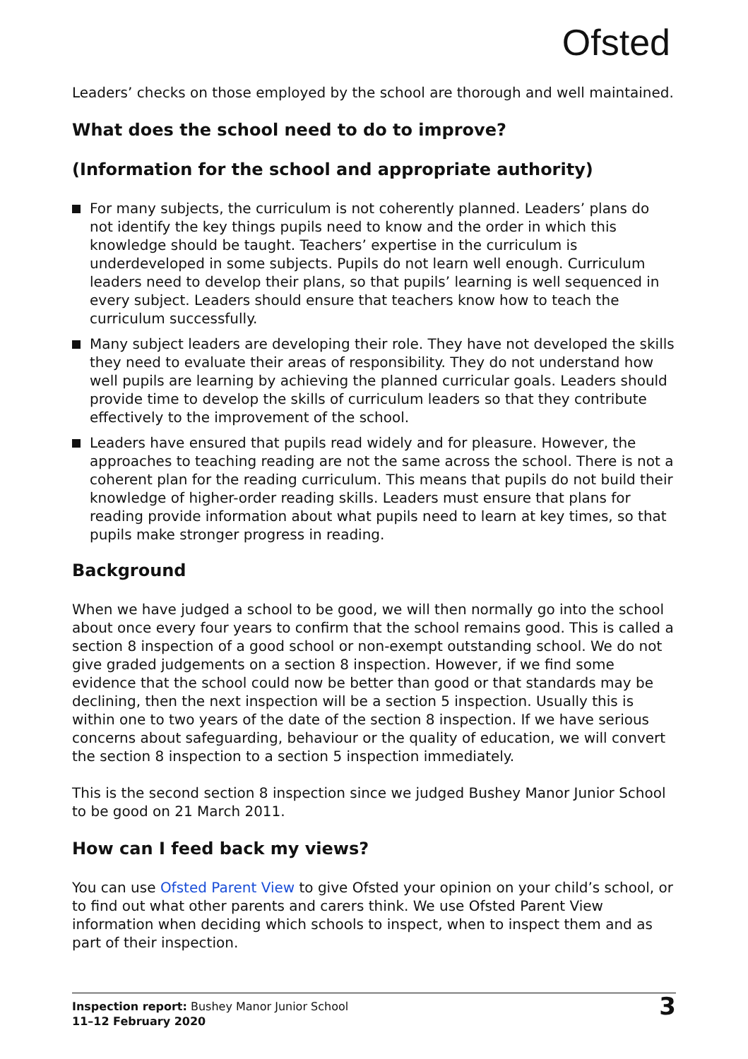Ofsted
Leaders’ checks on those employed by the school are thorough and well maintained.
What does the school need to do to improve?
(Information for the school and appropriate authority)
For many subjects, the curriculum is not coherently planned. Leaders’ plans do not identify the key things pupils need to know and the order in which this knowledge should be taught. Teachers’ expertise in the curriculum is underdeveloped in some subjects. Pupils do not learn well enough. Curriculum leaders need to develop their plans, so that pupils’ learning is well sequenced in every subject. Leaders should ensure that teachers know how to teach the curriculum successfully.
Many subject leaders are developing their role. They have not developed the skills they need to evaluate their areas of responsibility. They do not understand how well pupils are learning by achieving the planned curricular goals. Leaders should provide time to develop the skills of curriculum leaders so that they contribute effectively to the improvement of the school.
Leaders have ensured that pupils read widely and for pleasure. However, the approaches to teaching reading are not the same across the school. There is not a coherent plan for the reading curriculum. This means that pupils do not build their knowledge of higher-order reading skills. Leaders must ensure that plans for reading provide information about what pupils need to learn at key times, so that pupils make stronger progress in reading.
Background
When we have judged a school to be good, we will then normally go into the school about once every four years to confirm that the school remains good. This is called a section 8 inspection of a good school or non-exempt outstanding school. We do not give graded judgements on a section 8 inspection. However, if we find some evidence that the school could now be better than good or that standards may be declining, then the next inspection will be a section 5 inspection. Usually this is within one to two years of the date of the section 8 inspection. If we have serious concerns about safeguarding, behaviour or the quality of education, we will convert the section 8 inspection to a section 5 inspection immediately.
This is the second section 8 inspection since we judged Bushey Manor Junior School to be good on 21 March 2011.
How can I feed back my views?
You can use Ofsted Parent View to give Ofsted your opinion on your child’s school, or to find out what other parents and carers think. We use Ofsted Parent View information when deciding which schools to inspect, when to inspect them and as part of their inspection.
Inspection report: Bushey Manor Junior School
11–12 February 2020
3